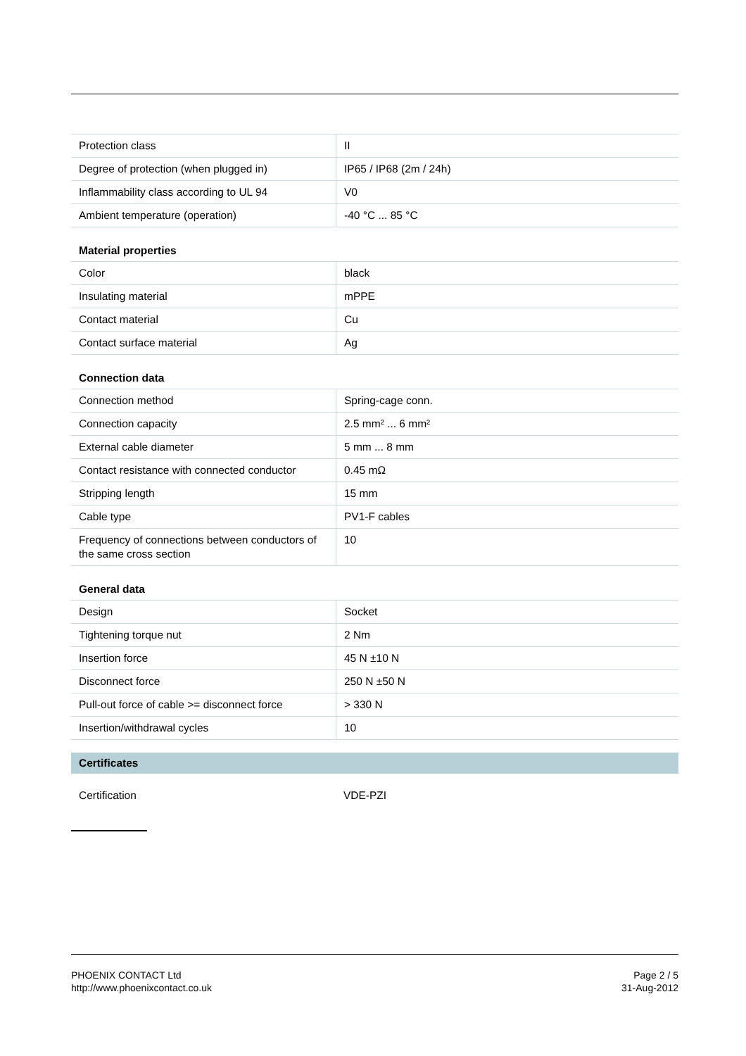| Protection class | II |
| Degree of protection (when plugged in) | IP65 / IP68 (2m / 24h) |
| Inflammability class according to UL 94 | V0 |
| Ambient temperature (operation) | -40 °C ... 85 °C |
Material properties
| Color | black |
| Insulating material | mPPE |
| Contact material | Cu |
| Contact surface material | Ag |
Connection data
| Connection method | Spring-cage conn. |
| Connection capacity | 2.5 mm² ... 6 mm² |
| External cable diameter | 5 mm ... 8 mm |
| Contact resistance with connected conductor | 0.45 mΩ |
| Stripping length | 15 mm |
| Cable type | PV1-F cables |
| Frequency of connections between conductors of the same cross section | 10 |
General data
| Design | Socket |
| Tightening torque nut | 2 Nm |
| Insertion force | 45 N ±10 N |
| Disconnect force | 250 N ±50 N |
| Pull-out force of cable >= disconnect force | > 330 N |
| Insertion/withdrawal cycles | 10 |
Certificates
Certification VDE-PZI
PHOENIX CONTACT Ltd
http://www.phoenixcontact.co.uk
Page 2 / 5
31-Aug-2012